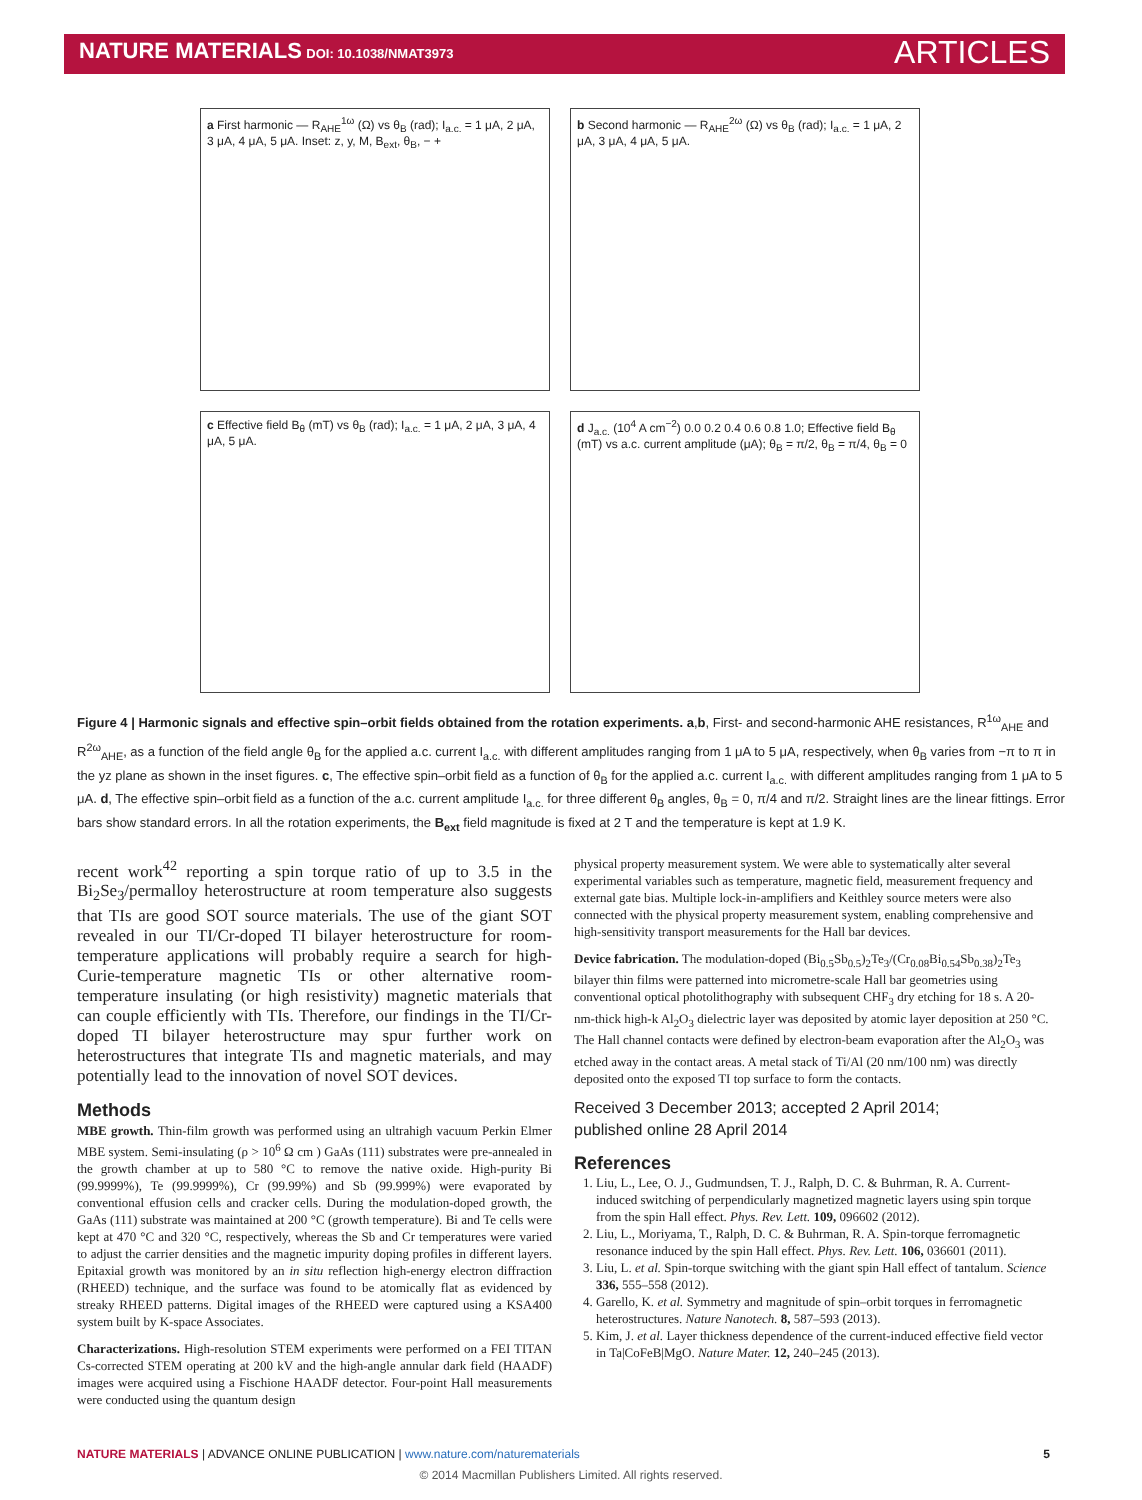NATURE MATERIALS DOI: 10.1038/NMAT3973
ARTICLES
a First harmonic — R<sub>AHE</sub><sup>1ω</sup> (Ω) vs θ<sub>B</sub> (rad); I<sub>a.c.</sub> = 1 μA, 2 μA, 3 μA, 4 μA, 5 μA. Inset: z, y, M, B<sub>ext</sub>, θ<sub>B</sub>, − +
b Second harmonic — R<sub>AHE</sub><sup>2ω</sup> (Ω) vs θ<sub>B</sub> (rad); I<sub>a.c.</sub> = 1 μA, 2 μA, 3 μA, 4 μA, 5 μA.
c Effective field B<sub>θ</sub> (mT) vs θ<sub>B</sub> (rad); I<sub>a.c.</sub> = 1 μA, 2 μA, 3 μA, 4 μA, 5 μA.
d J<sub>a.c.</sub> (10<sup>4</sup> A cm<sup>−2</sup>) 0.0 0.2 0.4 0.6 0.8 1.0; Effective field B<sub>θ</sub> (mT) vs a.c. current amplitude (μA); θ<sub>B</sub> = π/2, θ<sub>B</sub> = π/4, θ<sub>B</sub> = 0
Figure 4 | Harmonic signals and effective spin–orbit fields obtained from the rotation experiments. a,b, First- and second-harmonic AHE resistances, R<sup>1ω</sup><sub>AHE</sub> and R<sup>2ω</sup><sub>AHE</sub>, as a function of the field angle θ<sub>B</sub> for the applied a.c. current I<sub>a.c.</sub> with different amplitudes ranging from 1 μA to 5 μA, respectively, when θ<sub>B</sub> varies from −π to π in the yz plane as shown in the inset figures. c, The effective spin–orbit field as a function of θ<sub>B</sub> for the applied a.c. current I<sub>a.c.</sub> with different amplitudes ranging from 1 μA to 5 μA. d, The effective spin–orbit field as a function of the a.c. current amplitude I<sub>a.c.</sub> for three different θ<sub>B</sub> angles, θ<sub>B</sub> = 0, π/4 and π/2. Straight lines are the linear fittings. Error bars show standard errors. In all the rotation experiments, the B<sub>ext</sub> field magnitude is fixed at 2 T and the temperature is kept at 1.9 K.
recent work<sup>42</sup> reporting a spin torque ratio of up to 3.5 in the Bi<sub>2</sub>Se<sub>3</sub>/permalloy heterostructure at room temperature also suggests that TIs are good SOT source materials. The use of the giant SOT revealed in our TI/Cr-doped TI bilayer heterostructure for room-temperature applications will probably require a search for high-Curie-temperature magnetic TIs or other alternative room-temperature insulating (or high resistivity) magnetic materials that can couple efficiently with TIs. Therefore, our findings in the TI/Cr-doped TI bilayer heterostructure may spur further work on heterostructures that integrate TIs and magnetic materials, and may potentially lead to the innovation of novel SOT devices.
Methods
MBE growth. Thin-film growth was performed using an ultrahigh vacuum Perkin Elmer MBE system. Semi-insulating (ρ > 10<sup>6</sup> Ω cm ) GaAs (111) substrates were pre-annealed in the growth chamber at up to 580 °C to remove the native oxide. High-purity Bi (99.9999%), Te (99.9999%), Cr (99.99%) and Sb (99.999%) were evaporated by conventional effusion cells and cracker cells. During the modulation-doped growth, the GaAs (111) substrate was maintained at 200 °C (growth temperature). Bi and Te cells were kept at 470 °C and 320 °C, respectively, whereas the Sb and Cr temperatures were varied to adjust the carrier densities and the magnetic impurity doping profiles in different layers. Epitaxial growth was monitored by an in situ reflection high-energy electron diffraction (RHEED) technique, and the surface was found to be atomically flat as evidenced by streaky RHEED patterns. Digital images of the RHEED were captured using a KSA400 system built by K-space Associates.
Characterizations. High-resolution STEM experiments were performed on a FEI TITAN Cs-corrected STEM operating at 200 kV and the high-angle annular dark field (HAADF) images were acquired using a Fischione HAADF detector. Four-point Hall measurements were conducted using the quantum design
physical property measurement system. We were able to systematically alter several experimental variables such as temperature, magnetic field, measurement frequency and external gate bias. Multiple lock-in-amplifiers and Keithley source meters were also connected with the physical property measurement system, enabling comprehensive and high-sensitivity transport measurements for the Hall bar devices.
Device fabrication. The modulation-doped (Bi<sub>0.5</sub>Sb<sub>0.5</sub>)<sub>2</sub>Te<sub>3</sub>/(Cr<sub>0.08</sub>Bi<sub>0.54</sub>Sb<sub>0.38</sub>)<sub>2</sub>Te<sub>3</sub> bilayer thin films were patterned into micrometre-scale Hall bar geometries using conventional optical photolithography with subsequent CHF<sub>3</sub> dry etching for 18 s. A 20-nm-thick high-k Al<sub>2</sub>O<sub>3</sub> dielectric layer was deposited by atomic layer deposition at 250 °C. The Hall channel contacts were defined by electron-beam evaporation after the Al<sub>2</sub>O<sub>3</sub> was etched away in the contact areas. A metal stack of Ti/Al (20 nm/100 nm) was directly deposited onto the exposed TI top surface to form the contacts.
Received 3 December 2013; accepted 2 April 2014;
published online 28 April 2014
References
1. Liu, L., Lee, O. J., Gudmundsen, T. J., Ralph, D. C. & Buhrman, R. A. Current-induced switching of perpendicularly magnetized magnetic layers using spin torque from the spin Hall effect. Phys. Rev. Lett. 109, 096602 (2012).
2. Liu, L., Moriyama, T., Ralph, D. C. & Buhrman, R. A. Spin-torque ferromagnetic resonance induced by the spin Hall effect. Phys. Rev. Lett. 106, 036601 (2011).
3. Liu, L. et al. Spin-torque switching with the giant spin Hall effect of tantalum. Science 336, 555–558 (2012).
4. Garello, K. et al. Symmetry and magnitude of spin–orbit torques in ferromagnetic heterostructures. Nature Nanotech. 8, 587–593 (2013).
5. Kim, J. et al. Layer thickness dependence of the current-induced effective field vector in Ta|CoFeB|MgO. Nature Mater. 12, 240–245 (2013).
NATURE MATERIALS | ADVANCE ONLINE PUBLICATION | www.nature.com/naturematerials
5
© 2014 Macmillan Publishers Limited. All rights reserved.